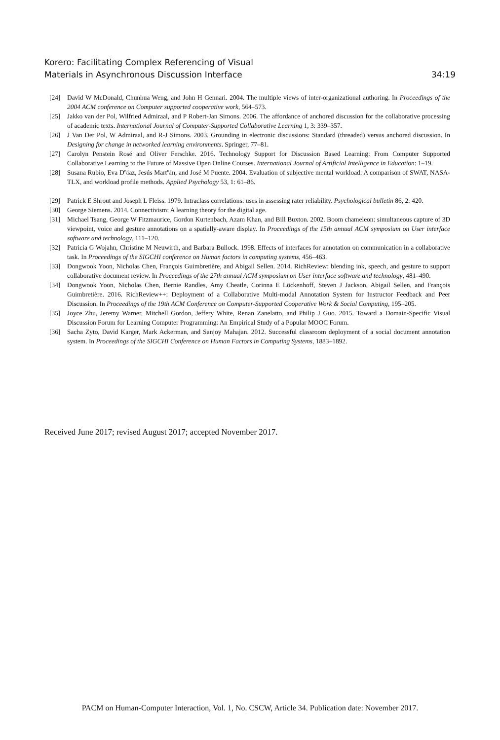Korero: Facilitating Complex Referencing of Visual
Materials in Asynchronous Discussion Interface
34:19
[24] David W McDonald, Chunhua Weng, and John H Gennari. 2004. The multiple views of inter-organizational authoring. In Proceedings of the 2004 ACM conference on Computer supported cooperative work, 564–573.
[25] Jakko van der Pol, Wilfried Admiraal, and P Robert-Jan Simons. 2006. The affordance of anchored discussion for the collaborative processing of academic texts. International Journal of Computer-Supported Collaborative Learning 1, 3: 339–357.
[26] J Van Der Pol, W Admiraal, and R-J Simons. 2003. Grounding in electronic discussions: Standard (threaded) versus anchored discussion. In Designing for change in networked learning environments. Springer, 77–81.
[27] Carolyn Penstein Rosé and Oliver Ferschke. 2016. Technology Support for Discussion Based Learning: From Computer Supported Collaborative Learning to the Future of Massive Open Online Courses. International Journal of Artificial Intelligence in Education: 1–19.
[28] Susana Rubio, Eva D'\iaz, Jesús Mart'\in, and José M Puente. 2004. Evaluation of subjective mental workload: A comparison of SWAT, NASA-TLX, and workload profile methods. Applied Psychology 53, 1: 61–86.
[29] Patrick E Shrout and Joseph L Fleiss. 1979. Intraclass correlations: uses in assessing rater reliability. Psychological bulletin 86, 2: 420.
[30] George Siemens. 2014. Connectivism: A learning theory for the digital age.
[31] Michael Tsang, George W Fitzmaurice, Gordon Kurtenbach, Azam Khan, and Bill Buxton. 2002. Boom chameleon: simultaneous capture of 3D viewpoint, voice and gesture annotations on a spatially-aware display. In Proceedings of the 15th annual ACM symposium on User interface software and technology, 111–120.
[32] Patricia G Wojahn, Christine M Neuwirth, and Barbara Bullock. 1998. Effects of interfaces for annotation on communication in a collaborative task. In Proceedings of the SIGCHI conference on Human factors in computing systems, 456–463.
[33] Dongwook Yoon, Nicholas Chen, François Guimbretière, and Abigail Sellen. 2014. RichReview: blending ink, speech, and gesture to support collaborative document review. In Proceedings of the 27th annual ACM symposium on User interface software and technology, 481–490.
[34] Dongwook Yoon, Nicholas Chen, Bernie Randles, Amy Cheatle, Corinna E Löckenhoff, Steven J Jackson, Abigail Sellen, and François Guimbretière. 2016. RichReview++: Deployment of a Collaborative Multi-modal Annotation System for Instructor Feedback and Peer Discussion. In Proceedings of the 19th ACM Conference on Computer-Supported Cooperative Work & Social Computing, 195–205.
[35] Joyce Zhu, Jeremy Warner, Mitchell Gordon, Jeffery White, Renan Zanelatto, and Philip J Guo. 2015. Toward a Domain-Specific Visual Discussion Forum for Learning Computer Programming: An Empirical Study of a Popular MOOC Forum.
[36] Sacha Zyto, David Karger, Mark Ackerman, and Sanjoy Mahajan. 2012. Successful classroom deployment of a social document annotation system. In Proceedings of the SIGCHI Conference on Human Factors in Computing Systems, 1883–1892.
Received June 2017; revised August 2017; accepted November 2017.
PACM on Human-Computer Interaction, Vol. 1, No. CSCW, Article 34. Publication date: November 2017.